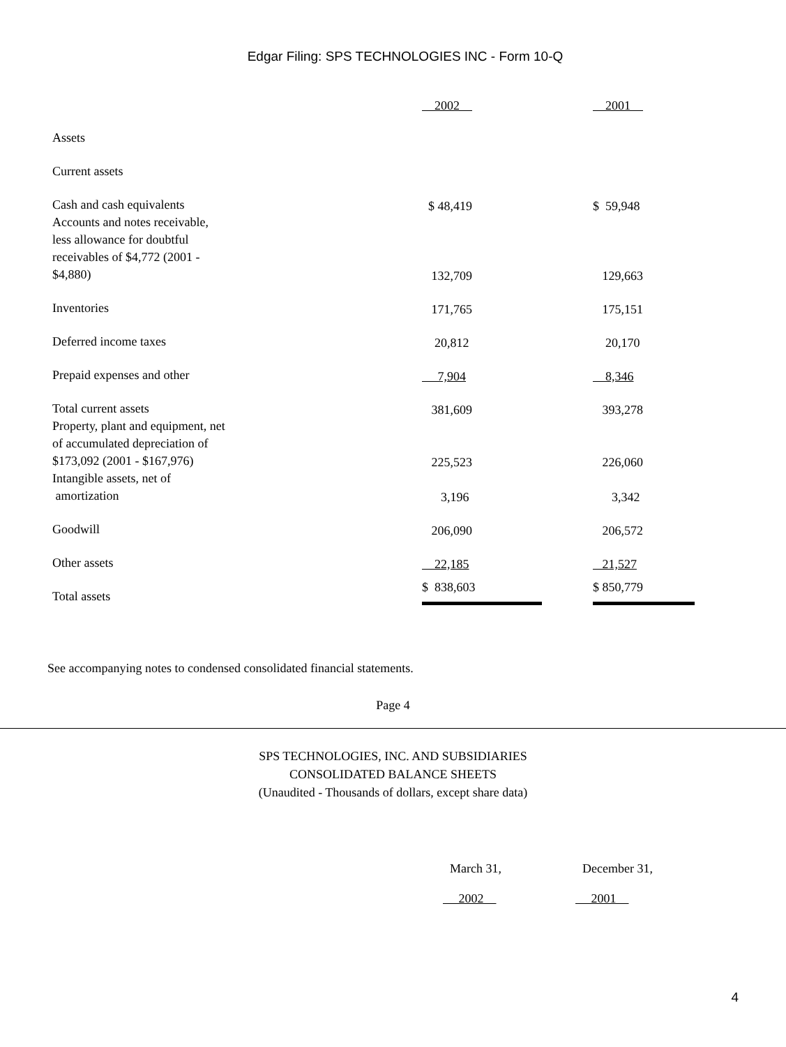Edgar Filing: SPS TECHNOLOGIES INC - Form 10-Q
| | 2002 | 2001 |
| Assets | | |
| Current assets | | |
| Cash and cash equivalents | $ 48,419 | $ 59,948 |
| Accounts and notes receivable, less allowance for doubtful receivables of $4,772 (2001 - $4,880) | 132,709 | 129,663 |
| Inventories | 171,765 | 175,151 |
| Deferred income taxes | 20,812 | 20,170 |
| Prepaid expenses and other | 7,904 | 8,346 |
| Total current assets | 381,609 | 393,278 |
| Property, plant and equipment, net of accumulated depreciation of $173,092 (2001 - $167,976) | 225,523 | 226,060 |
| Intangible assets, net of amortization | 3,196 | 3,342 |
| Goodwill | 206,090 | 206,572 |
| Other assets | 22,185 | 21,527 |
| Total assets | $ 838,603 | $ 850,779 |
See accompanying notes to condensed consolidated financial statements.
Page 4
SPS TECHNOLOGIES, INC. AND SUBSIDIARIES
CONSOLIDATED BALANCE SHEETS
(Unaudited - Thousands of dollars, except share data)
March 31, December 31,
2002 2001
4